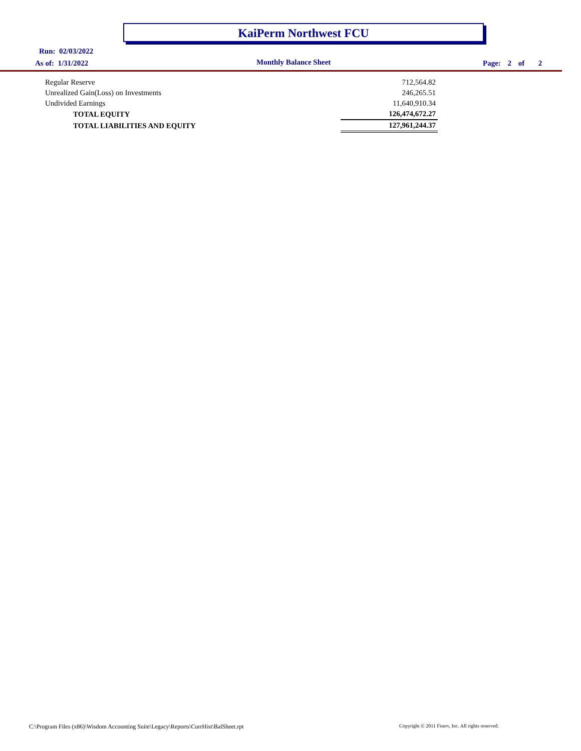KaiPerm Northwest FCU
Run: 02/03/2022
As of: 1/31/2022 Monthly Balance Sheet Page: 2 of 2
| Regular Reserve | 712,564.82 |
| Unrealized Gain(Loss) on Investments | 246,265.51 |
| Undivided Earnings | 11,640,910.34 |
| TOTAL EQUITY | 126,474,672.27 |
| TOTAL LIABILITIES AND EQUITY | 127,961,244.37 |
C:\Program Files (x86)\Wisdom Accounting Suite\Legacy\Reports\CurrHist\BalSheet.rpt
Copyright © 2011 Fiserv, Inc. All rights reserved.